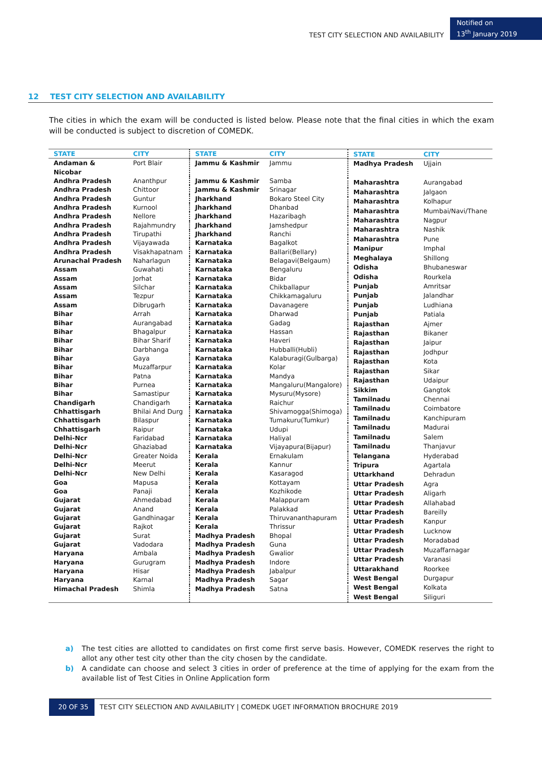TEST CITY SELECTION AND AVAILABILITY
Notified on
13<sup>th</sup> January 2019
12 TEST CITY SELECTION AND AVAILABILITY
The cities in which the exam will be conducted is listed below. Please note that the final cities in which the exam will be conducted is subject to discretion of COMEDK.
| STATE | CITY |
| --- | --- |
| Andaman & Nicobar | Port Blair |
| Andhra Pradesh | Ananthpur |
| Andhra Pradesh | Chittoor |
| Andhra Pradesh | Guntur |
| Andhra Pradesh | Kurnool |
| Andhra Pradesh | Nellore |
| Andhra Pradesh | Rajahmundry |
| Andhra Pradesh | Tirupathi |
| Andhra Pradesh | Vijayawada |
| Andhra Pradesh | Visakhapatnam |
| Arunachal Pradesh | Naharlagun |
| Assam | Guwahati |
| Assam | Jorhat |
| Assam | Silchar |
| Assam | Tezpur |
| Assam | Dibrugarh |
| Bihar | Arrah |
| Bihar | Aurangabad |
| Bihar | Bhagalpur |
| Bihar | Bihar Sharif |
| Bihar | Darbhanga |
| Bihar | Gaya |
| Bihar | Muzaffarpur |
| Bihar | Patna |
| Bihar | Purnea |
| Bihar | Samastipur |
| Chandigarh | Chandigarh |
| Chhattisgarh | Bhilai And Durg |
| Chhattisgarh | Bilaspur |
| Chhattisgarh | Raipur |
| Delhi-Ncr | Faridabad |
| Delhi-Ncr | Ghaziabad |
| Delhi-Ncr | Greater Noida |
| Delhi-Ncr | Meerut |
| Delhi-Ncr | New Delhi |
| Goa | Mapusa |
| Goa | Panaji |
| Gujarat | Ahmedabad |
| Gujarat | Anand |
| Gujarat | Gandhinagar |
| Gujarat | Rajkot |
| Gujarat | Surat |
| Gujarat | Vadodara |
| Haryana | Ambala |
| Haryana | Gurugram |
| Haryana | Hisar |
| Haryana | Karnal |
| Himachal Pradesh | Shimla |
| STATE | CITY |
| --- | --- |
| Jammu & Kashmir | Jammu |
| Jammu & Kashmir | Samba |
| Jammu & Kashmir | Srinagar |
| Jharkhand | Bokaro Steel City |
| Jharkhand | Dhanbad |
| Jharkhand | Hazaribagh |
| Jharkhand | Jamshedpur |
| Jharkhand | Ranchi |
| Karnataka | Bagalkot |
| Karnataka | Ballari(Bellary) |
| Karnataka | Belagavi(Belgaum) |
| Karnataka | Bengaluru |
| Karnataka | Bidar |
| Karnataka | Chikballapur |
| Karnataka | Chikkamagaluru |
| Karnataka | Davanagere |
| Karnataka | Dharwad |
| Karnataka | Gadag |
| Karnataka | Hassan |
| Karnataka | Haveri |
| Karnataka | Hubballi(Hubli) |
| Karnataka | Kalaburagi(Gulbarga) |
| Karnataka | Kolar |
| Karnataka | Mandya |
| Karnataka | Mangaluru(Mangalore) |
| Karnataka | Mysuru(Mysore) |
| Karnataka | Raichur |
| Karnataka | Shivamogga(Shimoga) |
| Karnataka | Tumakuru(Tumkur) |
| Karnataka | Udupi |
| Karnataka | Haliyal |
| Karnataka | Vijayapura(Bijapur) |
| Kerala | Ernakulam |
| Kerala | Kannur |
| Kerala | Kasaragod |
| Kerala | Kottayam |
| Kerala | Kozhikode |
| Kerala | Malappuram |
| Kerala | Palakkad |
| Kerala | Thiruvananthapuram |
| Kerala | Thrissur |
| Madhya Pradesh | Bhopal |
| Madhya Pradesh | Guna |
| Madhya Pradesh | Gwalior |
| Madhya Pradesh | Indore |
| Madhya Pradesh | Jabalpur |
| Madhya Pradesh | Sagar |
| Madhya Pradesh | Satna |
| STATE | CITY |
| --- | --- |
| Madhya Pradesh | Ujjain |
| Maharashtra | Aurangabad |
| Maharashtra | Jalgaon |
| Maharashtra | Kolhapur |
| Maharashtra | Mumbai/Navi/Thane |
| Maharashtra | Nagpur |
| Maharashtra | Nashik |
| Maharashtra | Pune |
| Manipur | Imphal |
| Meghalaya | Shillong |
| Odisha | Bhubaneswar |
| Odisha | Rourkela |
| Punjab | Amritsar |
| Punjab | Jalandhar |
| Punjab | Ludhiana |
| Punjab | Patiala |
| Rajasthan | Ajmer |
| Rajasthan | Bikaner |
| Rajasthan | Jaipur |
| Rajasthan | Jodhpur |
| Rajasthan | Kota |
| Rajasthan | Sikar |
| Rajasthan | Udaipur |
| Sikkim | Gangtok |
| Tamilnadu | Chennai |
| Tamilnadu | Coimbatore |
| Tamilnadu | Kanchipuram |
| Tamilnadu | Madurai |
| Tamilnadu | Salem |
| Tamilnadu | Thanjavur |
| Telangana | Hyderabad |
| Tripura | Agartala |
| Uttarkhand | Dehradun |
| Uttar Pradesh | Agra |
| Uttar Pradesh | Aligarh |
| Uttar Pradesh | Allahabad |
| Uttar Pradesh | Bareilly |
| Uttar Pradesh | Kanpur |
| Uttar Pradesh | Lucknow |
| Uttar Pradesh | Moradabad |
| Uttar Pradesh | Muzaffarnagar |
| Uttar Pradesh | Varanasi |
| Uttarakhand | Roorkee |
| West Bengal | Durgapur |
| West Bengal | Kolkata |
| West Bengal | Siliguri |
a) The test cities are allotted to candidates on first come first serve basis. However, COMEDK reserves the right to allot any other test city other than the city chosen by the candidate.
b) A candidate can choose and select 3 cities in order of preference at the time of applying for the exam from the available list of Test Cities in Online Application form
20 OF 35 TEST CITY SELECTION AND AVAILABILITY | COMEDK UGET INFORMATION BROCHURE 2019